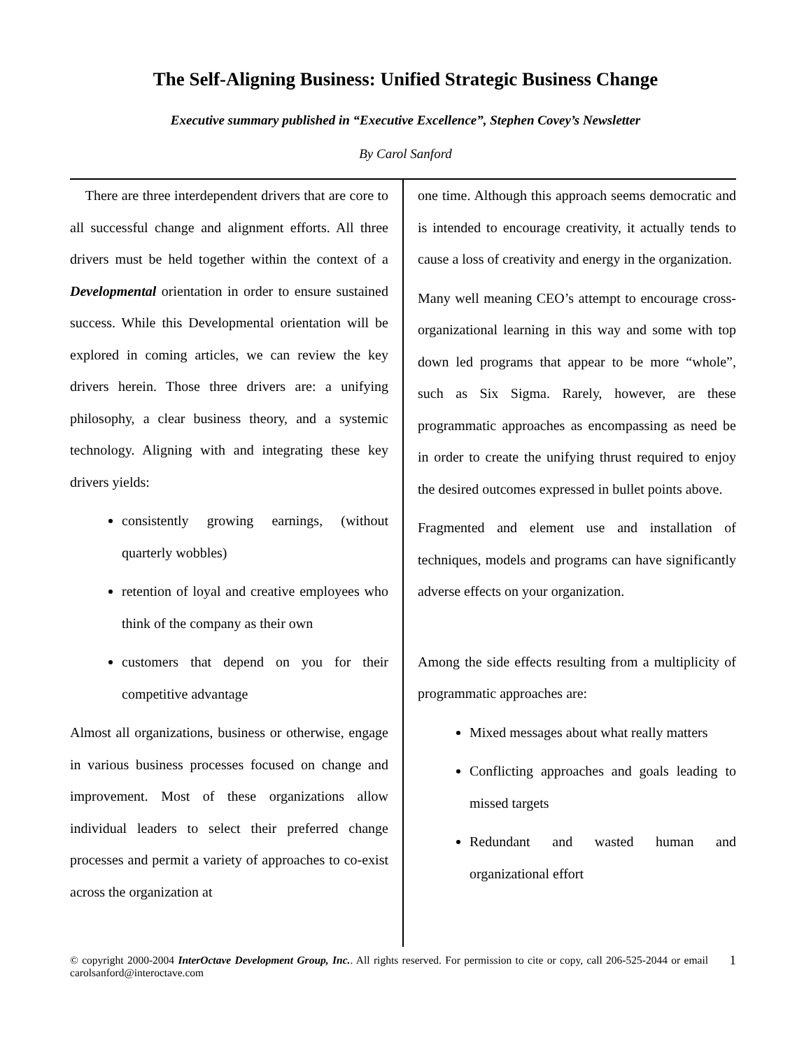The Self-Aligning Business: Unified Strategic Business Change
Executive summary published in “Executive Excellence”, Stephen Covey’s Newsletter
By Carol Sanford
There are three interdependent drivers that are core to all successful change and alignment efforts. All three drivers must be held together within the context of a Developmental orientation in order to ensure sustained success. While this Developmental orientation will be explored in coming articles, we can review the key drivers herein. Those three drivers are: a unifying philosophy, a clear business theory, and a systemic technology. Aligning with and integrating these key drivers yields:
consistently growing earnings, (without quarterly wobbles)
retention of loyal and creative employees who think of the company as their own
customers that depend on you for their competitive advantage
Almost all organizations, business or otherwise, engage in various business processes focused on change and improvement. Most of these organizations allow individual leaders to select their preferred change processes and permit a variety of approaches to co-exist across the organization at
one time. Although this approach seems democratic and is intended to encourage creativity, it actually tends to cause a loss of creativity and energy in the organization.
Many well meaning CEO’s attempt to encourage cross-organizational learning in this way and some with top down led programs that appear to be more “whole”, such as Six Sigma. Rarely, however, are these programmatic approaches as encompassing as need be in order to create the unifying thrust required to enjoy the desired outcomes expressed in bullet points above.
Fragmented and element use and installation of techniques, models and programs can have significantly adverse effects on your organization.
Among the side effects resulting from a multiplicity of programmatic approaches are:
Mixed messages about what really matters
Conflicting approaches and goals leading to missed targets
Redundant and wasted human and organizational effort
© copyright 2000-2004 InterOctave Development Group, Inc.. All rights reserved. For permission to cite or copy, call 206-525-2044 or email carolsanford@interoctave.com
1